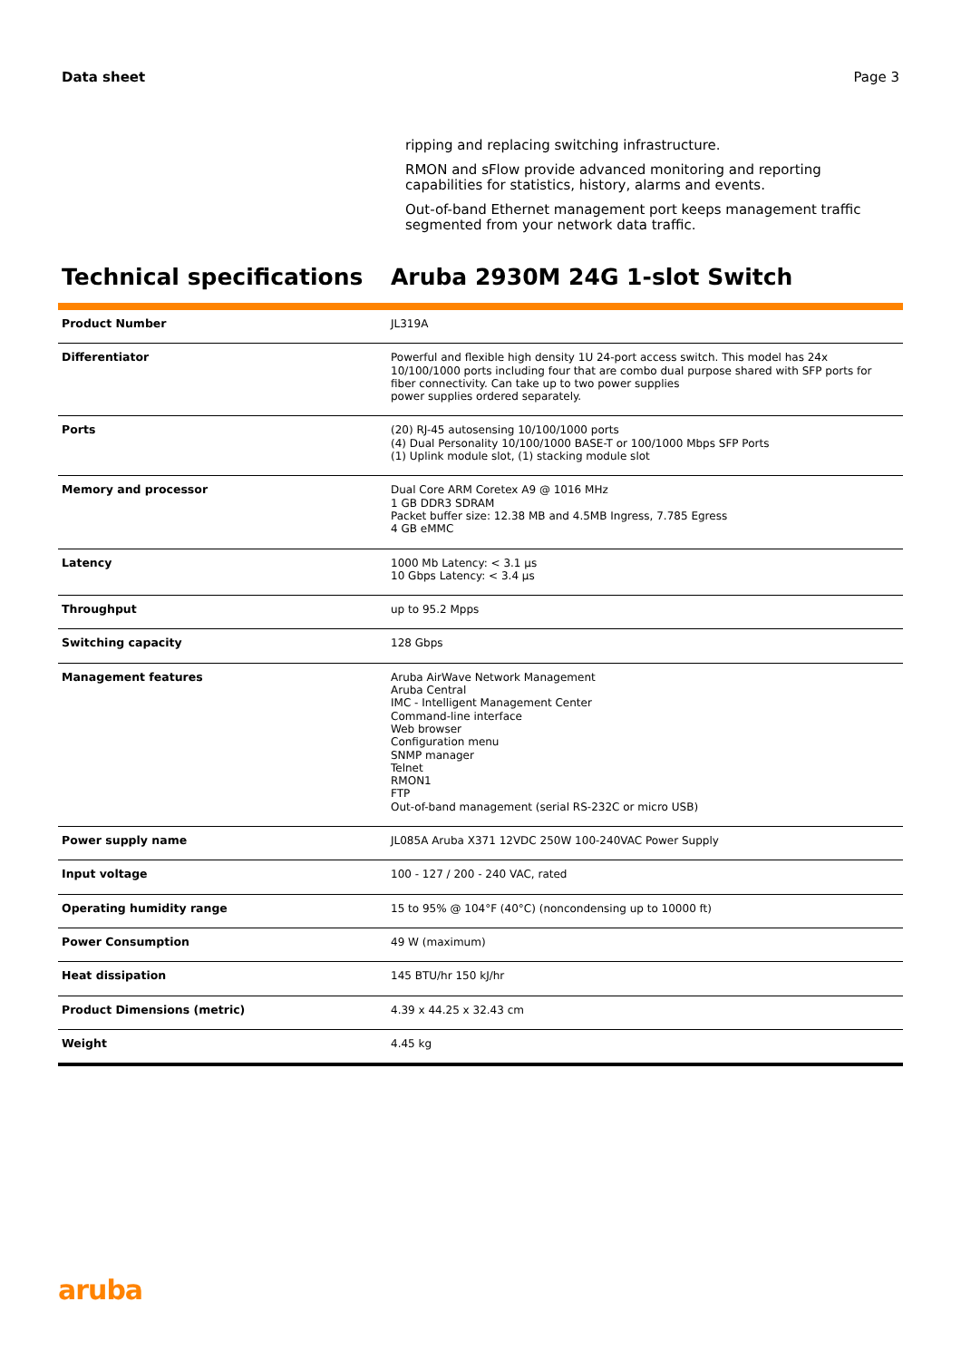Data sheet Page 3
ripping and replacing switching infrastructure.
RMON and sFlow provide advanced monitoring and reporting capabilities for statistics, history, alarms and events.
Out-of-band Ethernet management port keeps management traffic segmented from your network data traffic.
Technical specifications Aruba 2930M 24G 1-slot Switch
| Product Number | JL319A |
| Differentiator | Powerful and flexible high density 1U 24-port access switch. This model has 24x 10/100/1000 ports including four that are combo dual purpose shared with SFP ports for fiber connectivity. Can take up to two power supplies power supplies ordered separately. |
| Ports | (20) RJ-45 autosensing 10/100/1000 ports (4) Dual Personality 10/100/1000 BASE-T or 100/1000 Mbps SFP Ports (1) Uplink module slot, (1) stacking module slot |
| Memory and processor | Dual Core ARM Coretex A9 @ 1016 MHz 1 GB DDR3 SDRAM Packet buffer size: 12.38 MB and 4.5MB Ingress, 7.785 Egress 4 GB eMMC |
| Latency | 1000 Mb Latency: < 3.1 µs 10 Gbps Latency: < 3.4 µs |
| Throughput | up to 95.2 Mpps |
| Switching capacity | 128 Gbps |
| Management features | Aruba AirWave Network Management Aruba Central IMC - Intelligent Management Center Command-line interface Web browser Configuration menu SNMP manager Telnet RMON1 FTP Out-of-band management (serial RS-232C or micro USB) |
| Power supply name | JL085A Aruba X371 12VDC 250W 100-240VAC Power Supply |
| Input voltage | 100 - 127 / 200 - 240 VAC, rated |
| Operating humidity range | 15 to 95% @ 104°F (40°C) (noncondensing up to 10000 ft) |
| Power Consumption | 49 W (maximum) |
| Heat dissipation | 145 BTU/hr 150 kJ/hr |
| Product Dimensions (metric) | 4.39 x 44.25 x 32.43 cm |
| Weight | 4.45 kg |
aruba